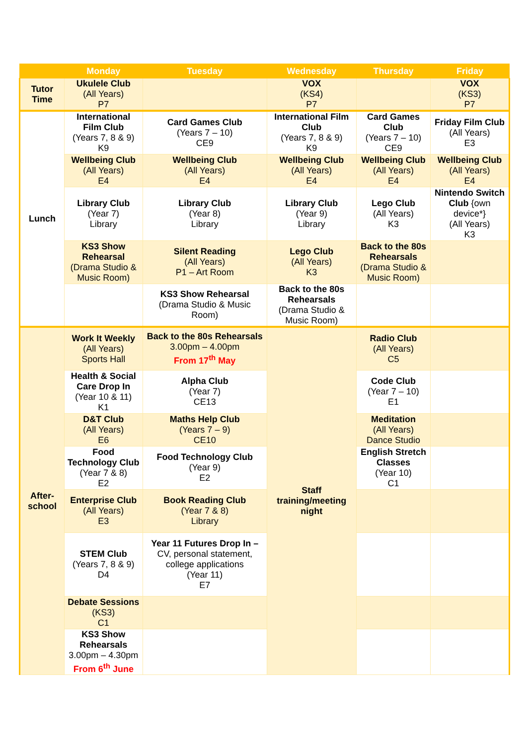| | Monday | Tuesday | Wednesday | Thursday | Friday |
| --- | --- | --- | --- | --- | --- |
| Tutor Time | Ukulele Club (All Years) P7 | | VOX (KS4) P7 | | VOX (KS3) P7 |
| Lunch | International Film Club (Years 7, 8 & 9) K9 | Card Games Club (Years 7 – 10) CE9 | International Film Club (Years 7, 8 & 9) K9 | Card Games Club (Years 7 – 10) CE9 | Friday Film Club (All Years) E3 |
| | Wellbeing Club (All Years) E4 | Wellbeing Club (All Years) E4 | Wellbeing Club (All Years) E4 | Wellbeing Club (All Years) E4 | Wellbeing Club (All Years) E4 |
| | Library Club (Year 7) Library | Library Club (Year 8) Library | Library Club (Year 9) Library | Lego Club (All Years) K3 | Nintendo Switch Club {own device*} (All Years) K3 |
| | KS3 Show Rehearsal (Drama Studio & Music Room) | Silent Reading (All Years) P1 – Art Room | Lego Club (All Years) K3 | Back to the 80s Rehearsals (Drama Studio & Music Room) | |
| | | KS3 Show Rehearsal (Drama Studio & Music Room) | Back to the 80s Rehearsals (Drama Studio & Music Room) | | |
| After- school | Work It Weekly (All Years) Sports Hall | Back to the 80s Rehearsals 3.00pm – 4.00pm From 17<sup>th</sup> May | Staff training/meeting night | Radio Club (All Years) C5 | |
| | Health & Social Care Drop In (Year 10 & 11) K1 | Alpha Club (Year 7) CE13 | | Code Club (Year 7 – 10) E1 | |
| | D&T Club (All Years) E6 | Maths Help Club (Years 7 – 9) CE10 | | Meditation (All Years) Dance Studio | |
| | Food Technology Club (Year 7 & 8) E2 | Food Technology Club (Year 9) E2 | | English Stretch Classes (Year 10) C1 | |
| | Enterprise Club (All Years) E3 | Book Reading Club (Year 7 & 8) Library | | | |
| | STEM Club (Years 7, 8 & 9) D4 | Year 11 Futures Drop In – CV, personal statement, college applications (Year 11) E7 | | | |
| | Debate Sessions (KS3) C1 | | | | |
| | KS3 Show Rehearsals 3.00pm – 4.30pm From 6<sup>th</sup> June | | | | |